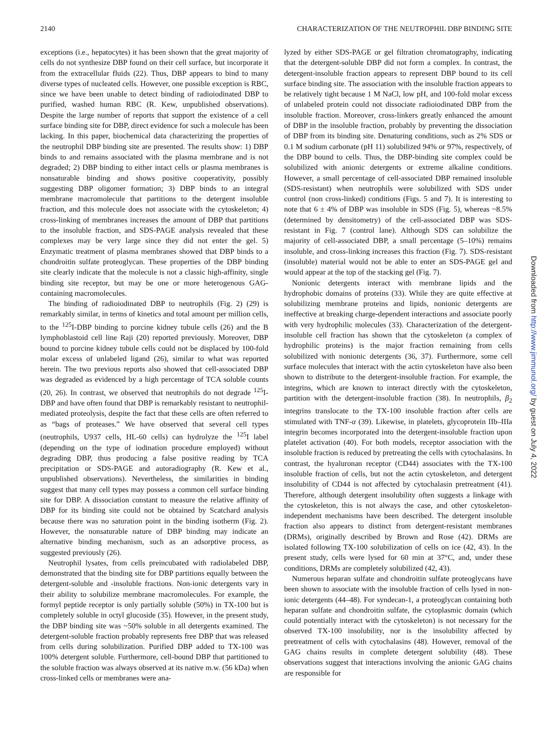2140 CHARACTERIZATION OF THE NEUTROPHIL DBP BINDING SITE
exceptions (i.e., hepatocytes) it has been shown that the great majority of cells do not synthesize DBP found on their cell surface, but incorporate it from the extracellular fluids (22). Thus, DBP appears to bind to many diverse types of nucleated cells. However, one possible exception is RBC, since we have been unable to detect binding of radioiodinated DBP to purified, washed human RBC (R. Kew, unpublished observations). Despite the large number of reports that support the existence of a cell surface binding site for DBP, direct evidence for such a molecule has been lacking. In this paper, biochemical data characterizing the properties of the neutrophil DBP binding site are presented. The results show: 1) DBP binds to and remains associated with the plasma membrane and is not degraded; 2) DBP binding to either intact cells or plasma membranes is nonsaturable binding and shows positive cooperativity, possibly suggesting DBP oligomer formation; 3) DBP binds to an integral membrane macromolecule that partitions to the detergent insoluble fraction, and this molecule does not associate with the cytoskeleton; 4) cross-linking of membranes increases the amount of DBP that partitions to the insoluble fraction, and SDS-PAGE analysis revealed that these complexes may be very large since they did not enter the gel. 5) Enzymatic treatment of plasma membranes showed that DBP binds to a chondroitin sulfate proteoglycan. These properties of the DBP binding site clearly indicate that the molecule is not a classic high-affinity, single binding site receptor, but may be one or more heterogenous GAG-containing macromolecules.
The binding of radioiodinated DBP to neutrophils (Fig. 2) (29) is remarkably similar, in terms of kinetics and total amount per million cells, to the <sup>125</sup>I-DBP binding to porcine kidney tubule cells (26) and the B lymphoblastoid cell line Raji (20) reported previously. Moreover, DBP bound to porcine kidney tubule cells could not be displaced by 100-fold molar excess of unlabeled ligand (26), similar to what was reported herein. The two previous reports also showed that cell-associated DBP was degraded as evidenced by a high percentage of TCA soluble counts (20, 26). In contrast, we observed that neutrophils do not degrade <sup>125</sup>I-DBP and have often found that DBP is remarkably resistant to neutrophil-mediated proteolysis, despite the fact that these cells are often referred to as “bags of proteases.” We have observed that several cell types (neutrophils, U937 cells, HL-60 cells) can hydrolyze the <sup>125</sup>I label (depending on the type of iodination procedure employed) without degrading DBP, thus producing a false positive reading by TCA precipitation or SDS-PAGE and autoradiography (R. Kew et al., unpublished observations). Nevertheless, the similarities in binding suggest that many cell types may possess a common cell surface binding site for DBP. A dissociation constant to measure the relative affinity of DBP for its binding site could not be obtained by Scatchard analysis because there was no saturation point in the binding isotherm (Fig. 2). However, the nonsaturable nature of DBP binding may indicate an alternative binding mechanism, such as an adsorptive process, as suggested previously (26).
Neutrophil lysates, from cells preincubated with radiolabeled DBP, demonstrated that the binding site for DBP partitions equally between the detergent-soluble and -insoluble fractions. Non-ionic detergents vary in their ability to solubilize membrane macromolecules. For example, the formyl peptide receptor is only partially soluble (50%) in TX-100 but is completely soluble in octyl glucoside (35). However, in the present study, the DBP binding site was ~50% soluble in all detergents examined. The detergent-soluble fraction probably represents free DBP that was released from cells during solubilization. Purified DBP added to TX-100 was 100% detergent soluble. Furthermore, cell-bound DBP that partitioned to the soluble fraction was always observed at its native m.w. (56 kDa) when cross-linked cells or membranes were ana-
lyzed by either SDS-PAGE or gel filtration chromatography, indicating that the detergent-soluble DBP did not form a complex. In contrast, the detergent-insoluble fraction appears to represent DBP bound to its cell surface binding site. The association with the insoluble fraction appears to be relatively tight because 1 M NaCl, low pH, and 100-fold molar excess of unlabeled protein could not dissociate radioiodinated DBP from the insoluble fraction. Moreover, cross-linkers greatly enhanced the amount of DBP in the insoluble fraction, probably by preventing the dissociation of DBP from its binding site. Denaturing conditions, such as 2% SDS or 0.1 M sodium carbonate (pH 11) solubilized 94% or 97%, respectively, of the DBP bound to cells. Thus, the DBP-binding site complex could be solubilized with anionic detergents or extreme alkaline conditions. However, a small percentage of cell-associated DBP remained insoluble (SDS-resistant) when neutrophils were solubilized with SDS under control (non cross-linked) conditions (Figs. 5 and 7). It is interesting to note that 6 ± 4% of DBP was insoluble in SDS (Fig. 5), whereas ~8.5% (determined by densitometry) of the cell-associated DBP was SDS-resistant in Fig. 7 (control lane). Although SDS can solubilize the majority of cell-associated DBP, a small percentage (5–10%) remains insoluble, and cross-linking increases this fraction (Fig. 7). SDS-resistant (insoluble) material would not be able to enter an SDS-PAGE gel and would appear at the top of the stacking gel (Fig. 7).
Nonionic detergents interact with membrane lipids and the hydrophobic domains of proteins (33). While they are quite effective at solubilizing membrane proteins and lipids, nonionic detergents are ineffective at breaking charge-dependent interactions and associate poorly with very hydrophilic molecules (33). Characterization of the detergent-insoluble cell fraction has shown that the cytoskeleton (a complex of hydrophilic proteins) is the major fraction remaining from cells solubilized with nonionic detergents (36, 37). Furthermore, some cell surface molecules that interact with the actin cytoskeleton have also been shown to distribute to the detergent-insoluble fraction. For example, the integrins, which are known to interact directly with the cytoskeleton, partition with the detergent-insoluble fraction (38). In neutrophils, β<sub>2</sub> integrins translocate to the TX-100 insoluble fraction after cells are stimulated with TNF-α (39). Likewise, in platelets, glycoprotein IIb–IIIa integrin becomes incorporated into the detergent-insoluble fraction upon platelet activation (40). For both models, receptor association with the insoluble fraction is reduced by pretreating the cells with cytochalasins. In contrast, the hyaluronan receptor (CD44) associates with the TX-100 insoluble fraction of cells, but not the actin cytoskeleton, and detergent insolubility of CD44 is not affected by cytochalasin pretreatment (41). Therefore, although detergent insolubility often suggests a linkage with the cytoskeleton, this is not always the case, and other cytoskeleton-independent mechanisms have been described. The detergent insoluble fraction also appears to distinct from detergent-resistant membranes (DRMs), originally described by Brown and Rose (42). DRMs are isolated following TX-100 solubilization of cells on ice (42, 43). In the present study, cells were lysed for 60 min at 37°C, and, under these conditions, DRMs are completely solubilized (42, 43).
Numerous heparan sulfate and chondroitin sulfate proteoglycans have been shown to associate with the insoluble fraction of cells lysed in non-ionic detergents (44–48). For syndecan-1, a proteoglycan containing both heparan sulfate and chondroitin sulfate, the cytoplasmic domain (which could potentially interact with the cytoskeleton) is not necessary for the observed TX-100 insolubility, nor is the insolubility affected by pretreatment of cells with cytochalasins (48). However, removal of the GAG chains results in complete detergent solubility (48). These observations suggest that interactions involving the anionic GAG chains are responsible for
Downloaded from http://www.jimmunol.org/ by guest on July 4, 2022